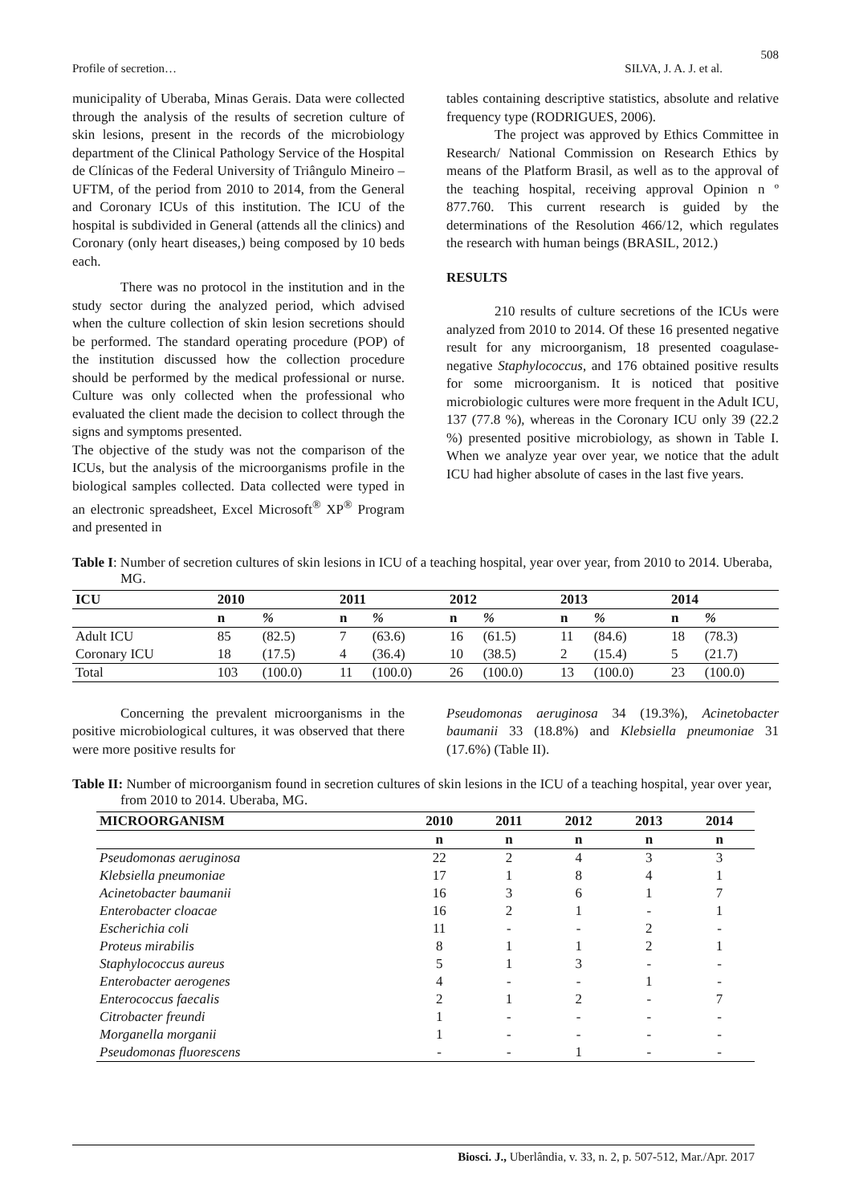508
Profile of secretion… SILVA, J. A. J. et al.
municipality of Uberaba, Minas Gerais. Data were collected through the analysis of the results of secretion culture of skin lesions, present in the records of the microbiology department of the Clinical Pathology Service of the Hospital de Clínicas of the Federal University of Triângulo Mineiro – UFTM, of the period from 2010 to 2014, from the General and Coronary ICUs of this institution. The ICU of the hospital is subdivided in General (attends all the clinics) and Coronary (only heart diseases,) being composed by 10 beds each.
There was no protocol in the institution and in the study sector during the analyzed period, which advised when the culture collection of skin lesion secretions should be performed. The standard operating procedure (POP) of the institution discussed how the collection procedure should be performed by the medical professional or nurse. Culture was only collected when the professional who evaluated the client made the decision to collect through the signs and symptoms presented.
The objective of the study was not the comparison of the ICUs, but the analysis of the microorganisms profile in the biological samples collected. Data collected were typed in an electronic spreadsheet, Excel Microsoft<sup>®</sup> XP<sup>®</sup> Program and presented in
tables containing descriptive statistics, absolute and relative frequency type (RODRIGUES, 2006).
The project was approved by Ethics Committee in Research/ National Commission on Research Ethics by means of the Platform Brasil, as well as to the approval of the teaching hospital, receiving approval Opinion n º 877.760. This current research is guided by the determinations of the Resolution 466/12, which regulates the research with human beings (BRASIL, 2012.)
RESULTS
210 results of culture secretions of the ICUs were analyzed from 2010 to 2014. Of these 16 presented negative result for any microorganism, 18 presented coagulase-negative Staphylococcus, and 176 obtained positive results for some microorganism. It is noticed that positive microbiologic cultures were more frequent in the Adult ICU, 137 (77.8 %), whereas in the Coronary ICU only 39 (22.2 %) presented positive microbiology, as shown in Table I. When we analyze year over year, we notice that the adult ICU had higher absolute of cases in the last five years.
Table I: Number of secretion cultures of skin lesions in ICU of a teaching hospital, year over year, from 2010 to 2014. Uberaba, MG.
| ICU | 2010 | | 2011 | | 2012 | | 2013 | | 2014 | |
| --- | --- | --- | --- | --- | --- | --- | --- | --- | --- | --- |
| | n | % | n | % | n | % | n | % | n | % |
| Adult ICU | 85 | (82.5) | 7 | (63.6) | 16 | (61.5) | 11 | (84.6) | 18 | (78.3) |
| Coronary ICU | 18 | (17.5) | 4 | (36.4) | 10 | (38.5) | 2 | (15.4) | 5 | (21.7) |
| Total | 103 | (100.0) | 11 | (100.0) | 26 | (100.0) | 13 | (100.0) | 23 | (100.0) |
Concerning the prevalent microorganisms in the positive microbiological cultures, it was observed that there were more positive results for
Pseudomonas aeruginosa 34 (19.3%), Acinetobacter baumanii 33 (18.8%) and Klebsiella pneumoniae 31 (17.6%) (Table II).
Table II: Number of microorganism found in secretion cultures of skin lesions in the ICU of a teaching hospital, year over year, from 2010 to 2014. Uberaba, MG.
| MICROORGANISM | 2010 | 2011 | 2012 | 2013 | 2014 |
| --- | --- | --- | --- | --- | --- |
| | n | n | n | n | n |
| Pseudomonas aeruginosa | 22 | 2 | 4 | 3 | 3 |
| Klebsiella pneumoniae | 17 | 1 | 8 | 4 | 1 |
| Acinetobacter baumanii | 16 | 3 | 6 | 1 | 7 |
| Enterobacter cloacae | 16 | 2 | 1 | - | 1 |
| Escherichia coli | 11 | - | - | 2 | - |
| Proteus mirabilis | 8 | 1 | 1 | 2 | 1 |
| Staphylococcus aureus | 5 | 1 | 3 | - | - |
| Enterobacter aerogenes | 4 | - | - | 1 | - |
| Enterococcus faecalis | 2 | 1 | 2 | - | 7 |
| Citrobacter freundi | 1 | - | - | - | - |
| Morganella morganii | 1 | - | - | - | - |
| Pseudomonas fluorescens | - | - | 1 | - | - |
Biosci. J., Uberlândia, v. 33, n. 2, p. 507-512, Mar./Apr. 2017